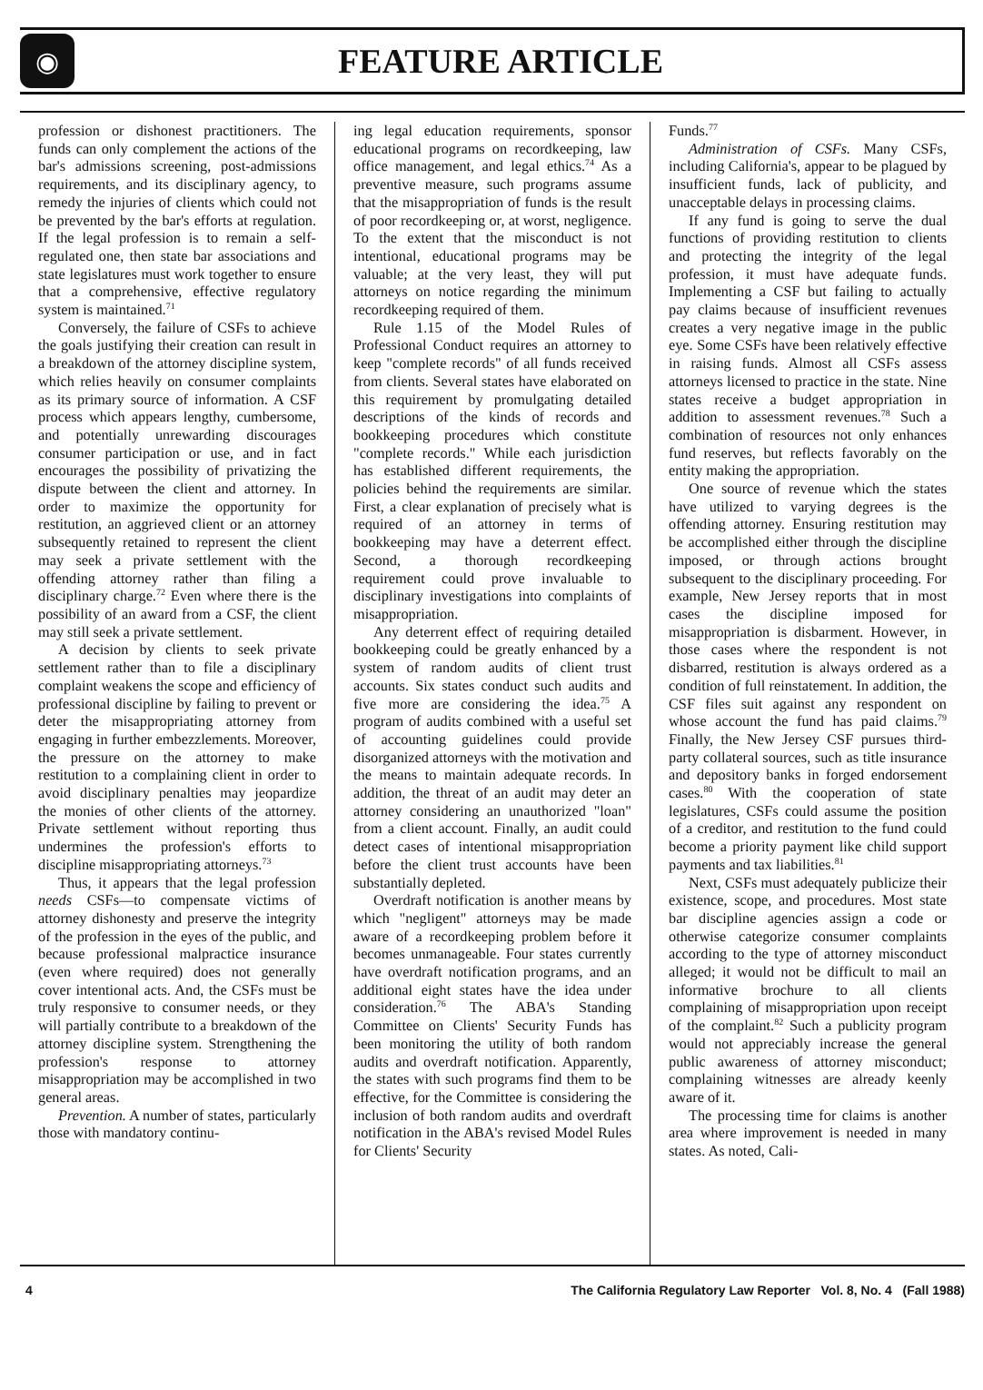◉
FEATURE ARTICLE
profession or dishonest practitioners. The funds can only complement the actions of the bar's admissions screening, post-admissions requirements, and its disciplinary agency, to remedy the injuries of clients which could not be prevented by the bar's efforts at regulation. If the legal profession is to remain a self-regulated one, then state bar associations and state legislatures must work together to ensure that a comprehensive, effective regulatory system is maintained.<sup>71</sup>
Conversely, the failure of CSFs to achieve the goals justifying their creation can result in a breakdown of the attorney discipline system, which relies heavily on consumer complaints as its primary source of information. A CSF process which appears lengthy, cumbersome, and potentially unrewarding discourages consumer participation or use, and in fact encourages the possibility of privatizing the dispute between the client and attorney. In order to maximize the opportunity for restitution, an aggrieved client or an attorney subsequently retained to represent the client may seek a private settlement with the offending attorney rather than filing a disciplinary charge.<sup>72</sup> Even where there is the possibility of an award from a CSF, the client may still seek a private settlement.
A decision by clients to seek private settlement rather than to file a disciplinary complaint weakens the scope and efficiency of professional discipline by failing to prevent or deter the misappropriating attorney from engaging in further embezzlements. Moreover, the pressure on the attorney to make restitution to a complaining client in order to avoid disciplinary penalties may jeopardize the monies of other clients of the attorney. Private settlement without reporting thus undermines the profession's efforts to discipline misappropriating attorneys.<sup>73</sup>
Thus, it appears that the legal profession needs CSFs—to compensate victims of attorney dishonesty and preserve the integrity of the profession in the eyes of the public, and because professional malpractice insurance (even where required) does not generally cover intentional acts. And, the CSFs must be truly responsive to consumer needs, or they will partially contribute to a breakdown of the attorney discipline system. Strengthening the profession's response to attorney misappropriation may be accomplished in two general areas.
Prevention. A number of states, particularly those with mandatory continu-
ing legal education requirements, sponsor educational programs on recordkeeping, law office management, and legal ethics.<sup>74</sup> As a preventive measure, such programs assume that the misappropriation of funds is the result of poor recordkeeping or, at worst, negligence. To the extent that the misconduct is not intentional, educational programs may be valuable; at the very least, they will put attorneys on notice regarding the minimum recordkeeping required of them.
Rule 1.15 of the Model Rules of Professional Conduct requires an attorney to keep "complete records" of all funds received from clients. Several states have elaborated on this requirement by promulgating detailed descriptions of the kinds of records and bookkeeping procedures which constitute "complete records." While each jurisdiction has established different requirements, the policies behind the requirements are similar. First, a clear explanation of precisely what is required of an attorney in terms of bookkeeping may have a deterrent effect. Second, a thorough recordkeeping requirement could prove invaluable to disciplinary investigations into complaints of misappropriation.
Any deterrent effect of requiring detailed bookkeeping could be greatly enhanced by a system of random audits of client trust accounts. Six states conduct such audits and five more are considering the idea.<sup>75</sup> A program of audits combined with a useful set of accounting guidelines could provide disorganized attorneys with the motivation and the means to maintain adequate records. In addition, the threat of an audit may deter an attorney considering an unauthorized "loan" from a client account. Finally, an audit could detect cases of intentional misappropriation before the client trust accounts have been substantially depleted.
Overdraft notification is another means by which "negligent" attorneys may be made aware of a recordkeeping problem before it becomes unmanageable. Four states currently have overdraft notification programs, and an additional eight states have the idea under consideration.<sup>76</sup> The ABA's Standing Committee on Clients' Security Funds has been monitoring the utility of both random audits and overdraft notification. Apparently, the states with such programs find them to be effective, for the Committee is considering the inclusion of both random audits and overdraft notification in the ABA's revised Model Rules for Clients' Security
Funds.<sup>77</sup>
Administration of CSFs. Many CSFs, including California's, appear to be plagued by insufficient funds, lack of publicity, and unacceptable delays in processing claims.
If any fund is going to serve the dual functions of providing restitution to clients and protecting the integrity of the legal profession, it must have adequate funds. Implementing a CSF but failing to actually pay claims because of insufficient revenues creates a very negative image in the public eye. Some CSFs have been relatively effective in raising funds. Almost all CSFs assess attorneys licensed to practice in the state. Nine states receive a budget appropriation in addition to assessment revenues.<sup>78</sup> Such a combination of resources not only enhances fund reserves, but reflects favorably on the entity making the appropriation.
One source of revenue which the states have utilized to varying degrees is the offending attorney. Ensuring restitution may be accomplished either through the discipline imposed, or through actions brought subsequent to the disciplinary proceeding. For example, New Jersey reports that in most cases the discipline imposed for misappropriation is disbarment. However, in those cases where the respondent is not disbarred, restitution is always ordered as a condition of full reinstatement. In addition, the CSF files suit against any respondent on whose account the fund has paid claims.<sup>79</sup> Finally, the New Jersey CSF pursues third-party collateral sources, such as title insurance and depository banks in forged endorsement cases.<sup>80</sup> With the cooperation of state legislatures, CSFs could assume the position of a creditor, and restitution to the fund could become a priority payment like child support payments and tax liabilities.<sup>81</sup>
Next, CSFs must adequately publicize their existence, scope, and procedures. Most state bar discipline agencies assign a code or otherwise categorize consumer complaints according to the type of attorney misconduct alleged; it would not be difficult to mail an informative brochure to all clients complaining of misappropriation upon receipt of the complaint.<sup>82</sup> Such a publicity program would not appreciably increase the general public awareness of attorney misconduct; complaining witnesses are already keenly aware of it.
The processing time for claims is another area where improvement is needed in many states. As noted, Cali-
4 The California Regulatory Law Reporter Vol. 8, No. 4 (Fall 1988)